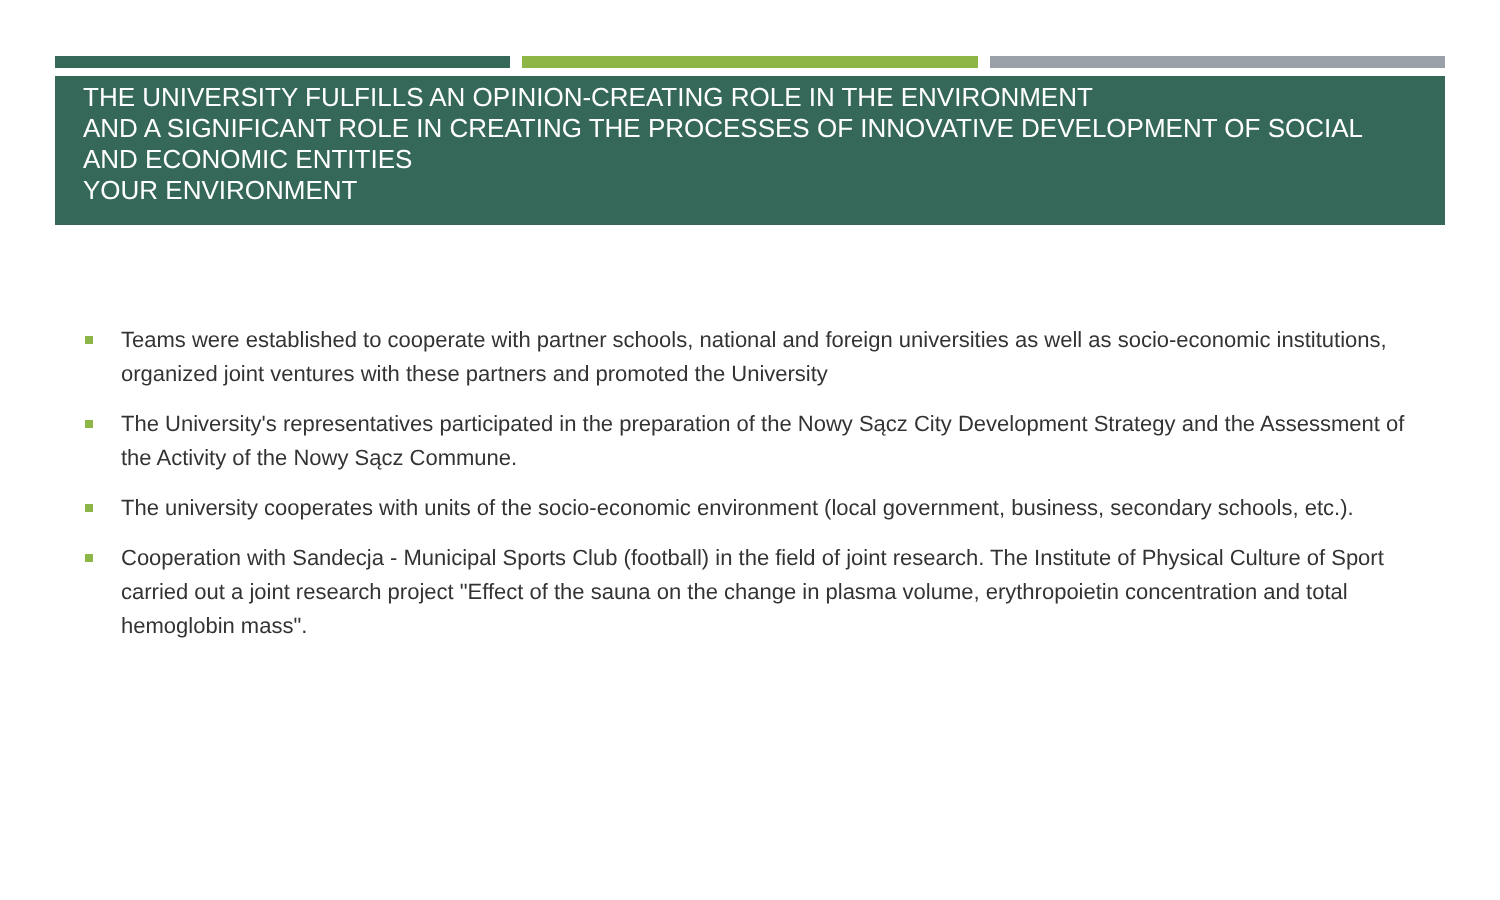THE UNIVERSITY FULFILLS AN OPINION-CREATING ROLE IN THE ENVIRONMENT
AND A SIGNIFICANT ROLE IN CREATING THE PROCESSES OF INNOVATIVE DEVELOPMENT OF SOCIAL AND ECONOMIC ENTITIES
YOUR ENVIRONMENT
Teams were established to cooperate with partner schools, national and foreign universities as well as socio-economic institutions, organized joint ventures with these partners and promoted the University
The University's representatives participated in the preparation of the Nowy Sącz City Development Strategy and the Assessment of the Activity of the Nowy Sącz Commune.
The university cooperates with units of the socio-economic environment (local government, business, secondary schools, etc.).
Cooperation with Sandecja - Municipal Sports Club (football) in the field of joint research. The Institute of Physical Culture of Sport carried out a joint research project "Effect of the sauna on the change in plasma volume, erythropoietin concentration and total hemoglobin mass".